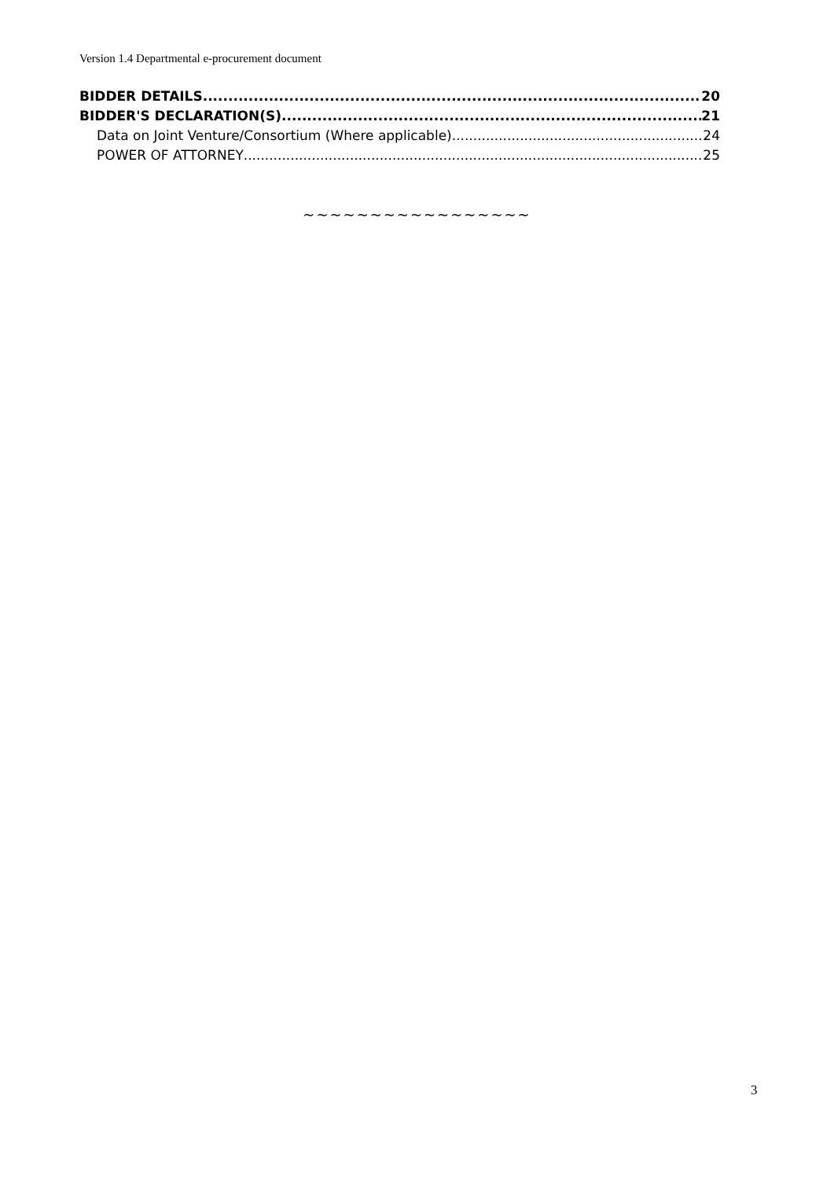Version 1.4 Departmental e-procurement document
BIDDER DETAILS 20
BIDDER'S DECLARATION(S) 21
Data on Joint Venture/Consortium (Where applicable) 24
POWER OF ATTORNEY 25
~~~~~~~~~~~~~~~~~
3